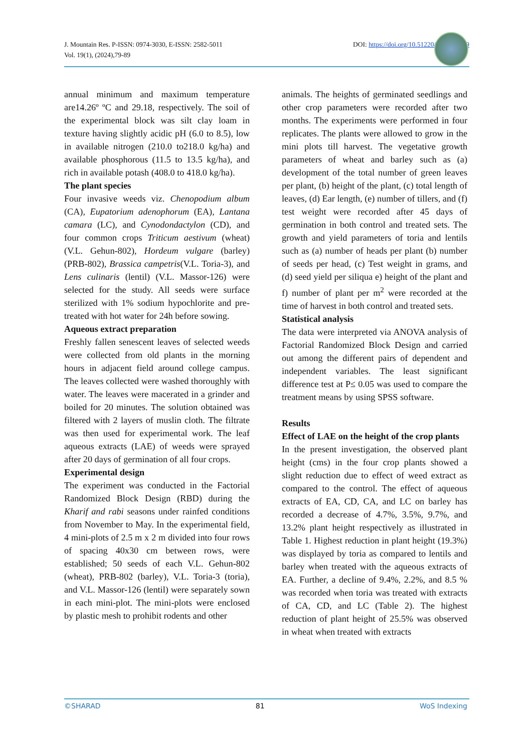J. Mountain Res. P-ISSN: 0974-3030, E-ISSN: 2582-5011
Vol. 19(1), (2024),79-89
DOI: https://doi.org/10.51220/jmr.v19-i1.9
annual minimum and maximum temperature are14.26º ºC and 29.18, respectively. The soil of the experimental block was silt clay loam in texture having slightly acidic pH (6.0 to 8.5), low in available nitrogen (210.0 to218.0 kg/ha) and available phosphorous (11.5 to 13.5 kg/ha), and rich in available potash (408.0 to 418.0 kg/ha).
The plant species
Four invasive weeds viz. Chenopodium album (CA), Eupatorium adenophorum (EA), Lantana camara (LC), and Cynodondactylon (CD), and four common crops Triticum aestivum (wheat) (V.L. Gehun-802), Hordeum vulgare (barley) (PRB-802), Brassica campetris(V.L. Toria-3), and Lens culinaris (lentil) (V.L. Massor-126) were selected for the study. All seeds were surface sterilized with 1% sodium hypochlorite and pre-treated with hot water for 24h before sowing.
Aqueous extract preparation
Freshly fallen senescent leaves of selected weeds were collected from old plants in the morning hours in adjacent field around college campus. The leaves collected were washed thoroughly with water. The leaves were macerated in a grinder and boiled for 20 minutes. The solution obtained was filtered with 2 layers of muslin cloth. The filtrate was then used for experimental work. The leaf aqueous extracts (LAE) of weeds were sprayed after 20 days of germination of all four crops.
Experimental design
The experiment was conducted in the Factorial Randomized Block Design (RBD) during the Kharif and rabi seasons under rainfed conditions from November to May. In the experimental field, 4 mini-plots of 2.5 m x 2 m divided into four rows of spacing 40x30 cm between rows, were established; 50 seeds of each V.L. Gehun-802 (wheat), PRB-802 (barley), V.L. Toria-3 (toria), and V.L. Massor-126 (lentil) were separately sown in each mini-plot. The mini-plots were enclosed by plastic mesh to prohibit rodents and other
animals. The heights of germinated seedlings and other crop parameters were recorded after two months. The experiments were performed in four replicates. The plants were allowed to grow in the mini plots till harvest. The vegetative growth parameters of wheat and barley such as (a) development of the total number of green leaves per plant, (b) height of the plant, (c) total length of leaves, (d) Ear length, (e) number of tillers, and (f) test weight were recorded after 45 days of germination in both control and treated sets. The growth and yield parameters of toria and lentils such as (a) number of heads per plant (b) number of seeds per head, (c) Test weight in grams, and (d) seed yield per siliqua e) height of the plant and f) number of plant per m<sup>2</sup> were recorded at the time of harvest in both control and treated sets.
Statistical analysis
The data were interpreted via ANOVA analysis of Factorial Randomized Block Design and carried out among the different pairs of dependent and independent variables. The least significant difference test at P≤ 0.05 was used to compare the treatment means by using SPSS software.
Results
Effect of LAE on the height of the crop plants
In the present investigation, the observed plant height (cms) in the four crop plants showed a slight reduction due to effect of weed extract as compared to the control. The effect of aqueous extracts of EA, CD, CA, and LC on barley has recorded a decrease of 4.7%, 3.5%, 9.7%, and 13.2% plant height respectively as illustrated in Table 1. Highest reduction in plant height (19.3%) was displayed by toria as compared to lentils and barley when treated with the aqueous extracts of EA. Further, a decline of 9.4%, 2.2%, and 8.5 % was recorded when toria was treated with extracts of CA, CD, and LC (Table 2). The highest reduction of plant height of 25.5% was observed in wheat when treated with extracts
©SHARAD 81 WoS Indexing